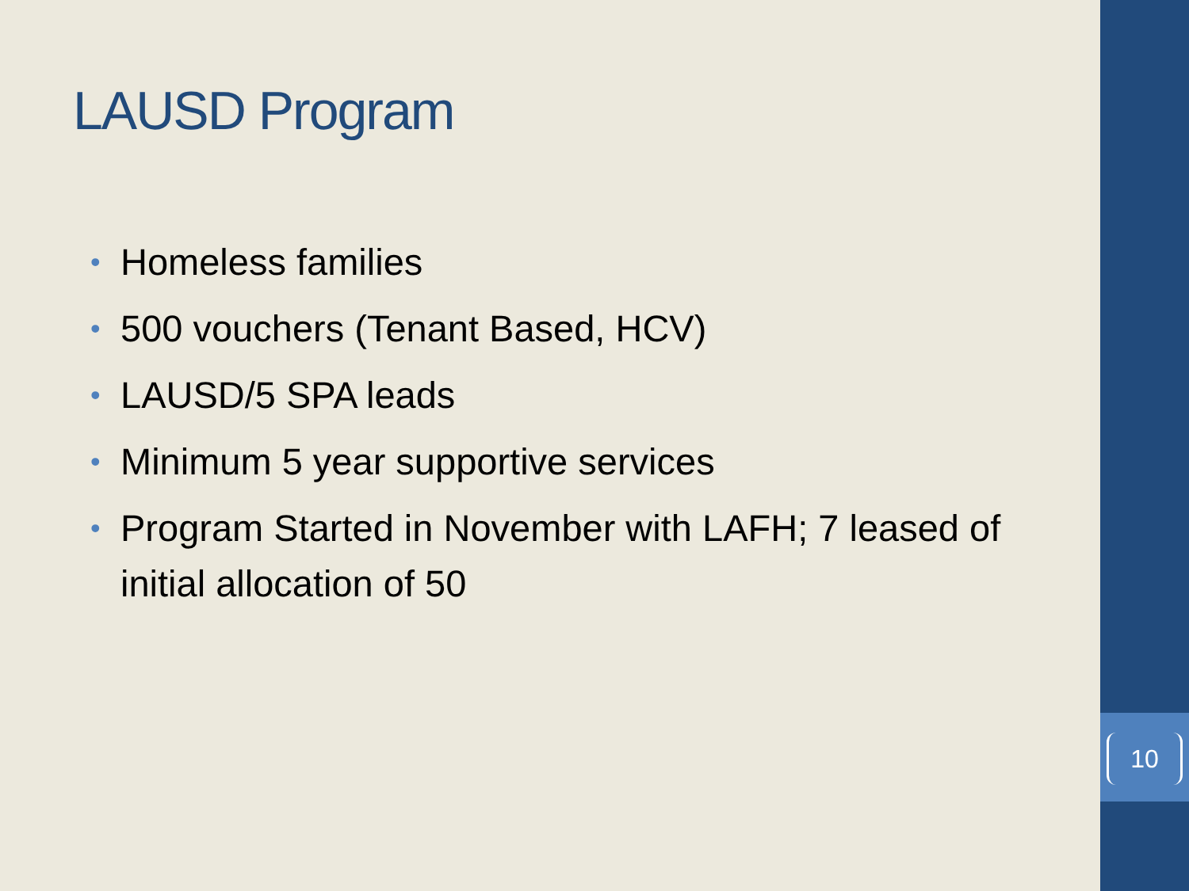LAUSD Program
• Homeless families
• 500 vouchers (Tenant Based, HCV)
• LAUSD/5 SPA leads
• Minimum 5 year supportive services
• Program Started in November with LAFH; 7 leased of initial allocation of 50
10